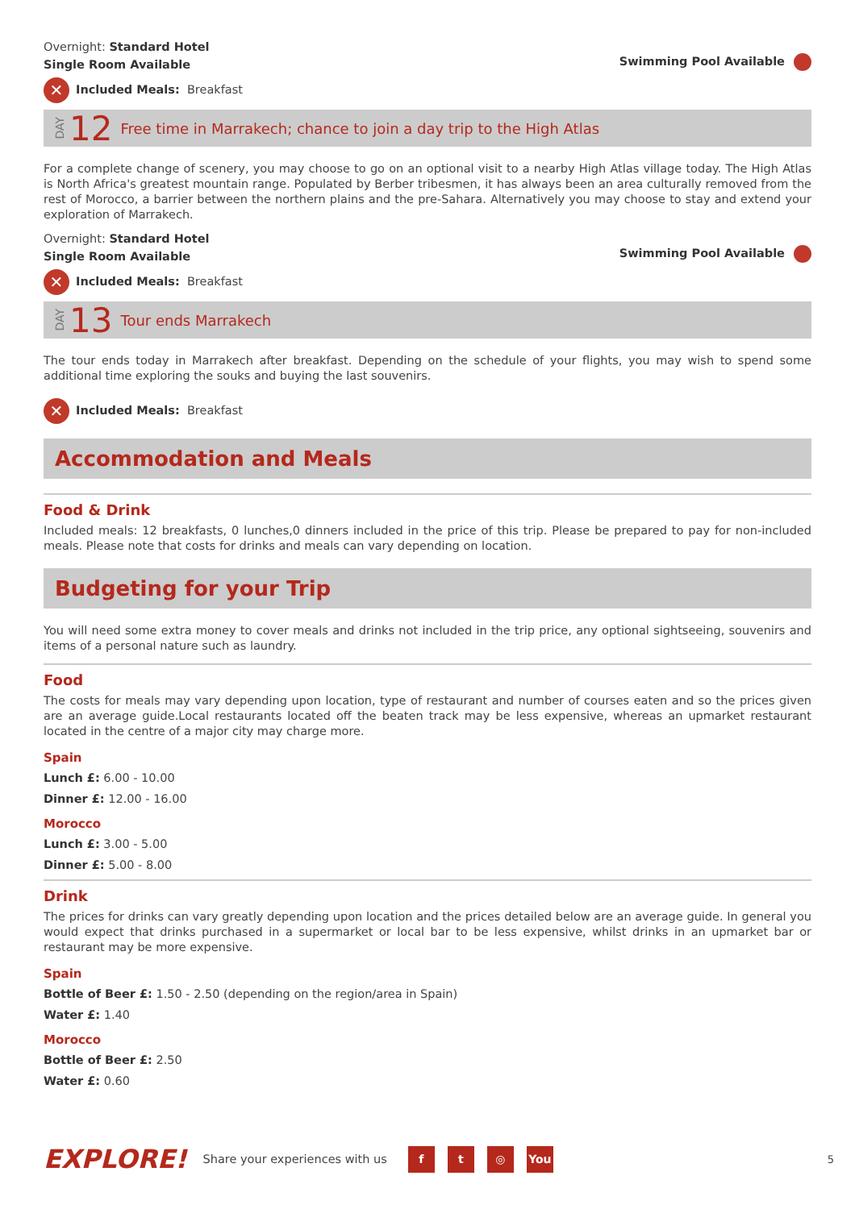Overnight: Standard Hotel
Single Room Available Swimming Pool Available
✕ Included Meals: Breakfast
DAY 12 Free time in Marrakech; chance to join a day trip to the High Atlas
For a complete change of scenery, you may choose to go on an optional visit to a nearby High Atlas village today. The High Atlas is North Africa's greatest mountain range. Populated by Berber tribesmen, it has always been an area culturally removed from the rest of Morocco, a barrier between the northern plains and the pre-Sahara. Alternatively you may choose to stay and extend your exploration of Marrakech.
Overnight: Standard Hotel
Single Room Available Swimming Pool Available
✕ Included Meals: Breakfast
DAY 13 Tour ends Marrakech
The tour ends today in Marrakech after breakfast. Depending on the schedule of your flights, you may wish to spend some additional time exploring the souks and buying the last souvenirs.
✕ Included Meals: Breakfast
Accommodation and Meals
Food & Drink
Included meals: 12 breakfasts, 0 lunches,0 dinners included in the price of this trip. Please be prepared to pay for non-included meals. Please note that costs for drinks and meals can vary depending on location.
Budgeting for your Trip
You will need some extra money to cover meals and drinks not included in the trip price, any optional sightseeing, souvenirs and items of a personal nature such as laundry.
Food
The costs for meals may vary depending upon location, type of restaurant and number of courses eaten and so the prices given are an average guide.Local restaurants located off the beaten track may be less expensive, whereas an upmarket restaurant located in the centre of a major city may charge more.
Spain
Lunch £: 6.00 - 10.00
Dinner £: 12.00 - 16.00
Morocco
Lunch £: 3.00 - 5.00
Dinner £: 5.00 - 8.00
Drink
The prices for drinks can vary greatly depending upon location and the prices detailed below are an average guide. In general you would expect that drinks purchased in a supermarket or local bar to be less expensive, whilst drinks in an upmarket bar or restaurant may be more expensive.
Spain
Bottle of Beer £: 1.50 - 2.50 (depending on the region/area in Spain)
Water £: 1.40
Morocco
Bottle of Beer £: 2.50
Water £: 0.60
EXPLORE! Share your experiences with us f t ◎ You 5